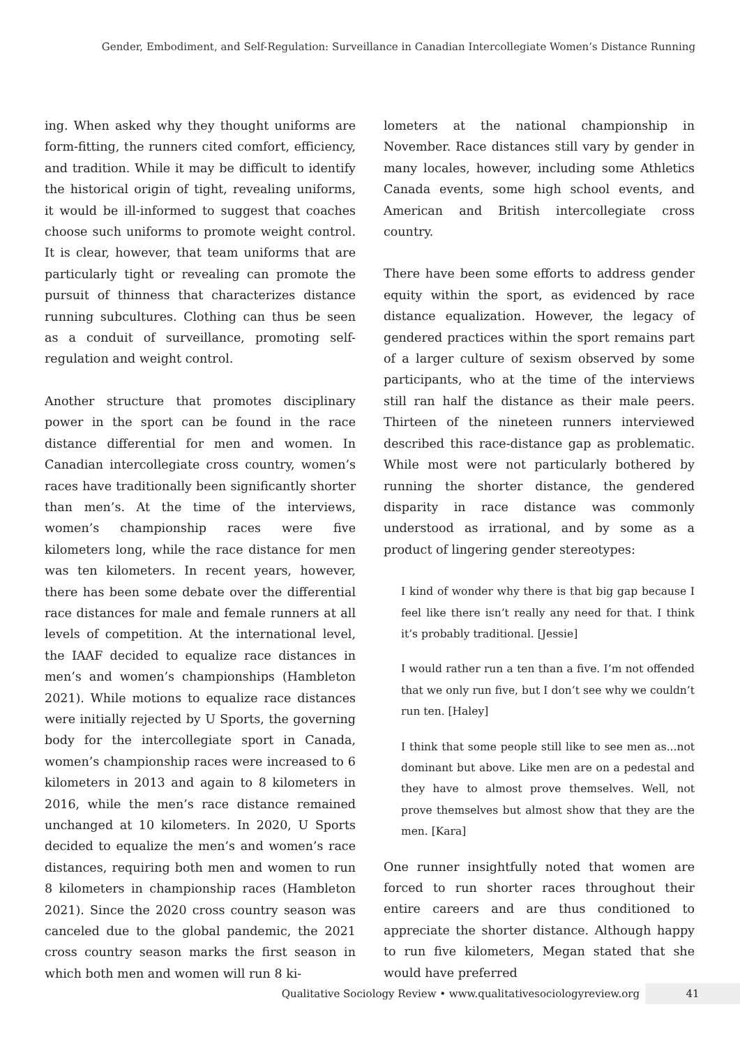Gender, Embodiment, and Self-Regulation: Surveillance in Canadian Intercollegiate Women’s Distance Running
ing. When asked why they thought uniforms are form-fitting, the runners cited comfort, efficiency, and tradition. While it may be difficult to identify the historical origin of tight, revealing uniforms, it would be ill-informed to suggest that coaches choose such uniforms to promote weight control. It is clear, however, that team uniforms that are particularly tight or revealing can promote the pursuit of thinness that characterizes distance running subcultures. Clothing can thus be seen as a conduit of surveillance, promoting self-regulation and weight control.
Another structure that promotes disciplinary power in the sport can be found in the race distance differential for men and women. In Canadian intercollegiate cross country, women’s races have traditionally been significantly shorter than men’s. At the time of the interviews, women’s championship races were five kilometers long, while the race distance for men was ten kilometers. In recent years, however, there has been some debate over the differential race distances for male and female runners at all levels of competition. At the international level, the IAAF decided to equalize race distances in men’s and women’s championships (Hambleton 2021). While motions to equalize race distances were initially rejected by U Sports, the governing body for the intercollegiate sport in Canada, women’s championship races were increased to 6 kilometers in 2013 and again to 8 kilometers in 2016, while the men’s race distance remained unchanged at 10 kilometers. In 2020, U Sports decided to equalize the men’s and women’s race distances, requiring both men and women to run 8 kilometers in championship races (Hambleton 2021). Since the 2020 cross country season was canceled due to the global pandemic, the 2021 cross country season marks the first season in which both men and women will run 8 ki-
lometers at the national championship in November. Race distances still vary by gender in many locales, however, including some Athletics Canada events, some high school events, and American and British intercollegiate cross country.
There have been some efforts to address gender equity within the sport, as evidenced by race distance equalization. However, the legacy of gendered practices within the sport remains part of a larger culture of sexism observed by some participants, who at the time of the interviews still ran half the distance as their male peers. Thirteen of the nineteen runners interviewed described this race-distance gap as problematic. While most were not particularly bothered by running the shorter distance, the gendered disparity in race distance was commonly understood as irrational, and by some as a product of lingering gender stereotypes:
I kind of wonder why there is that big gap because I feel like there isn’t really any need for that. I think it’s probably traditional. [Jessie]
I would rather run a ten than a five. I’m not offended that we only run five, but I don’t see why we couldn’t run ten. [Haley]
I think that some people still like to see men as...not dominant but above. Like men are on a pedestal and they have to almost prove themselves. Well, not prove themselves but almost show that they are the men. [Kara]
One runner insightfully noted that women are forced to run shorter races throughout their entire careers and are thus conditioned to appreciate the shorter distance. Although happy to run five kilometers, Megan stated that she would have preferred
Qualitative Sociology Review • www.qualitativesociologyreview.org 41